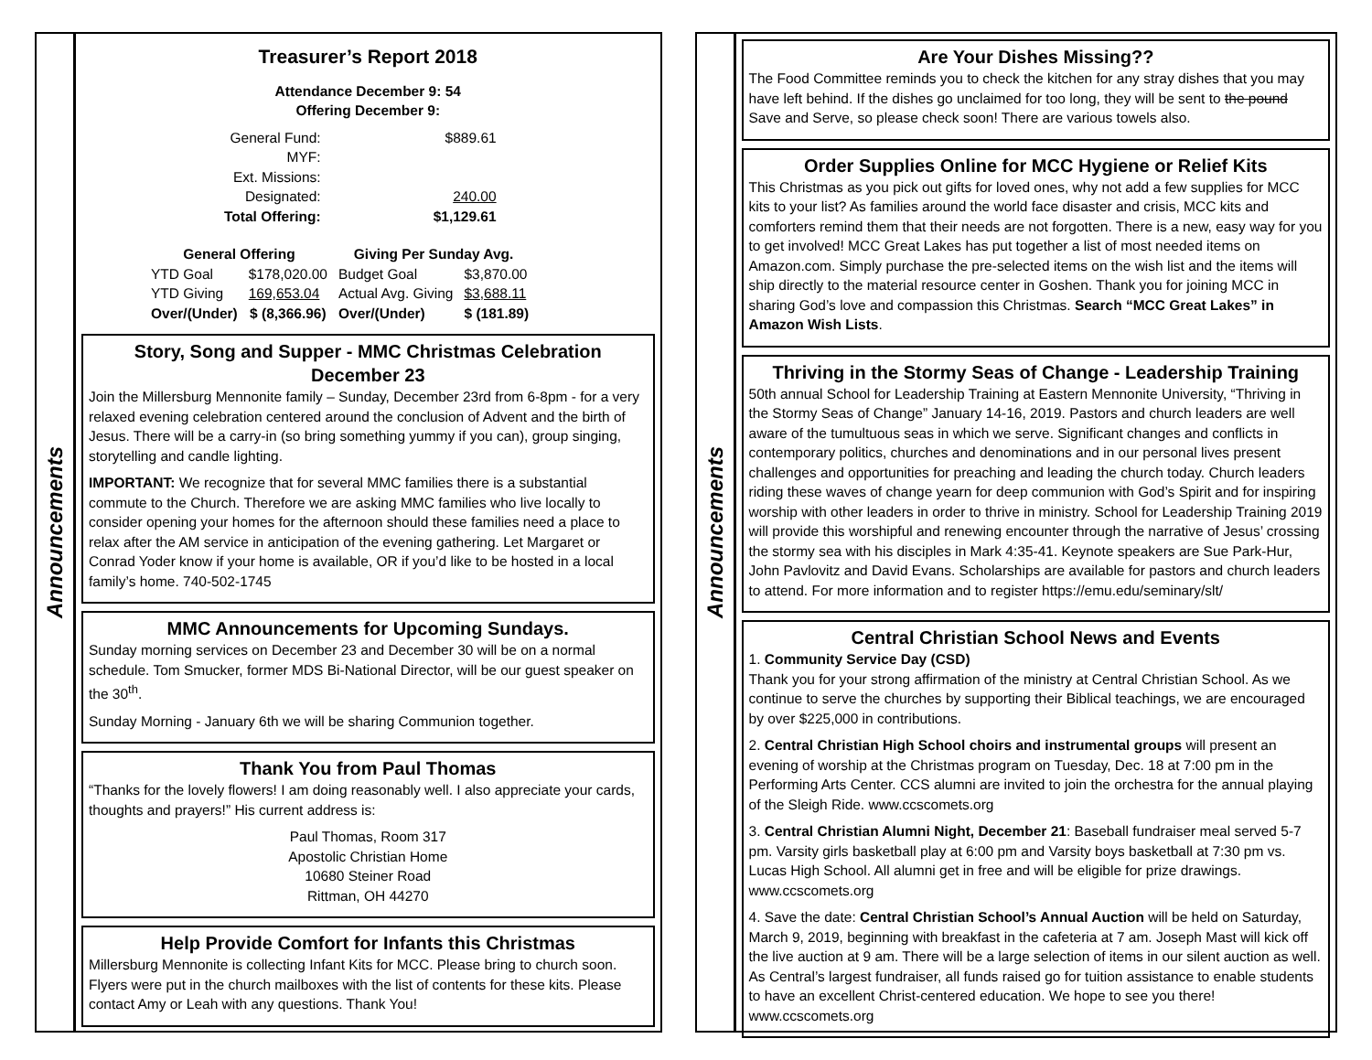Announcements
Treasurer’s Report 2018
Attendance December 9: 54
Offering December 9:
| General Fund: | $889.61 |
| MYF: | |
| Ext. Missions: | |
| Designated: | 240.00 |
| Total Offering: | $1,129.61 |
| General Offering | | Giving Per Sunday Avg. | |
| --- | --- | --- | --- |
| YTD Goal | $178,020.00 | Budget Goal | $3,870.00 |
| YTD Giving | 169,653.04 | Actual Avg. Giving | $3,688.11 |
| Over/(Under) | $ (8,366.96) | Over/(Under) | $ (181.89) |
Story, Song and Supper - MMC Christmas Celebration December 23
Join the Millersburg Mennonite family – Sunday, December 23rd from 6-8pm - for a very relaxed evening celebration centered around the conclusion of Advent and the birth of Jesus. There will be a carry-in (so bring something yummy if you can), group singing, storytelling and candle lighting.
IMPORTANT: We recognize that for several MMC families there is a substantial commute to the Church. Therefore we are asking MMC families who live locally to consider opening your homes for the afternoon should these families need a place to relax after the AM service in anticipation of the evening gathering. Let Margaret or Conrad Yoder know if your home is available, OR if you’d like to be hosted in a local family’s home. 740-502-1745
MMC Announcements for Upcoming Sundays.
Sunday morning services on December 23 and December 30 will be on a normal schedule. Tom Smucker, former MDS Bi-National Director, will be our guest speaker on the 30<sup>th</sup>.
Sunday Morning - January 6th we will be sharing Communion together.
Thank You from Paul Thomas
“Thanks for the lovely flowers! I am doing reasonably well. I also appreciate your cards, thoughts and prayers!” His current address is:
Paul Thomas, Room 317
Apostolic Christian Home
10680 Steiner Road
Rittman, OH 44270
Help Provide Comfort for Infants this Christmas
Millersburg Mennonite is collecting Infant Kits for MCC. Please bring to church soon. Flyers were put in the church mailboxes with the list of contents for these kits. Please contact Amy or Leah with any questions. Thank You!
Announcements
Are Your Dishes Missing??
The Food Committee reminds you to check the kitchen for any stray dishes that you may have left behind. If the dishes go unclaimed for too long, they will be sent to the pound Save and Serve, so please check soon! There are various towels also.
Order Supplies Online for MCC Hygiene or Relief Kits
This Christmas as you pick out gifts for loved ones, why not add a few supplies for MCC kits to your list? As families around the world face disaster and crisis, MCC kits and comforters remind them that their needs are not forgotten. There is a new, easy way for you to get involved! MCC Great Lakes has put together a list of most needed items on Amazon.com. Simply purchase the pre-selected items on the wish list and the items will ship directly to the material resource center in Goshen. Thank you for joining MCC in sharing God’s love and compassion this Christmas. Search “MCC Great Lakes” in Amazon Wish Lists.
Thriving in the Stormy Seas of Change - Leadership Training
50th annual School for Leadership Training at Eastern Mennonite University, “Thriving in the Stormy Seas of Change” January 14-16, 2019. Pastors and church leaders are well aware of the tumultuous seas in which we serve. Significant changes and conflicts in contemporary politics, churches and denominations and in our personal lives present challenges and opportunities for preaching and leading the church today. Church leaders riding these waves of change yearn for deep communion with God’s Spirit and for inspiring worship with other leaders in order to thrive in ministry. School for Leadership Training 2019 will provide this worshipful and renewing encounter through the narrative of Jesus’ crossing the stormy sea with his disciples in Mark 4:35-41. Keynote speakers are Sue Park-Hur, John Pavlovitz and David Evans. Scholarships are available for pastors and church leaders to attend. For more information and to register https://emu.edu/seminary/slt/
Central Christian School News and Events
1. Community Service Day (CSD)
Thank you for your strong affirmation of the ministry at Central Christian School. As we continue to serve the churches by supporting their Biblical teachings, we are encouraged by over $225,000 in contributions.
2. Central Christian High School choirs and instrumental groups will present an evening of worship at the Christmas program on Tuesday, Dec. 18 at 7:00 pm in the Performing Arts Center. CCS alumni are invited to join the orchestra for the annual playing of the Sleigh Ride. www.ccscomets.org
3. Central Christian Alumni Night, December 21: Baseball fundraiser meal served 5-7 pm. Varsity girls basketball play at 6:00 pm and Varsity boys basketball at 7:30 pm vs. Lucas High School. All alumni get in free and will be eligible for prize drawings. www.ccscomets.org
4. Save the date: Central Christian School’s Annual Auction will be held on Saturday, March 9, 2019, beginning with breakfast in the cafeteria at 7 am. Joseph Mast will kick off the live auction at 9 am. There will be a large selection of items in our silent auction as well. As Central’s largest fundraiser, all funds raised go for tuition assistance to enable students to have an excellent Christ-centered education. We hope to see you there! www.ccscomets.org